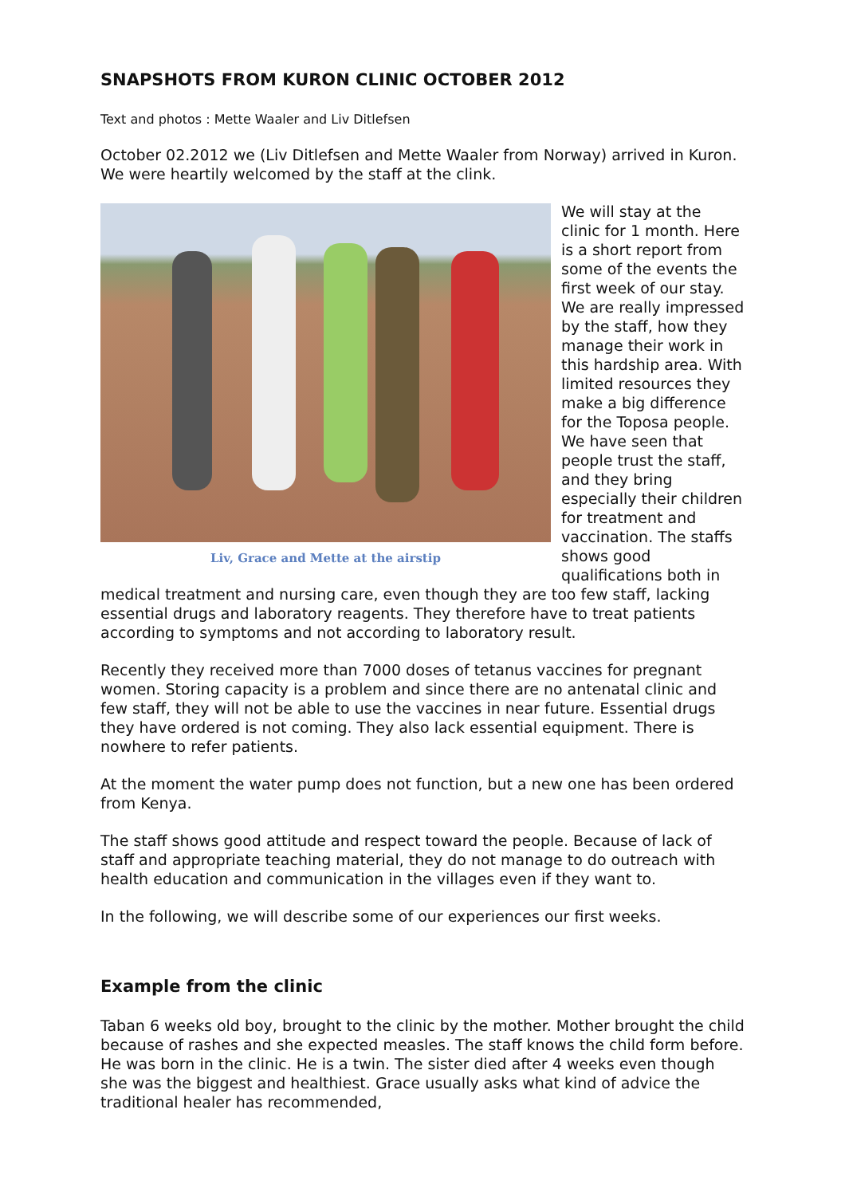SNAPSHOTS FROM KURON CLINIC OCTOBER 2012
Text and photos : Mette Waaler and Liv Ditlefsen
October 02.2012 we (Liv Ditlefsen and Mette Waaler from Norway) arrived in Kuron. We were heartily welcomed by the staff at the clink.
Liv, Grace and Mette at the airstip
We will stay at the clinic for 1 month. Here is a short report from some of the events the first week of our stay. We are really impressed by the staff, how they manage their work in this hardship area. With limited resources they make a big difference for the Toposa people. We have seen that people trust the staff, and they bring especially their children for treatment and vaccination. The staffs shows good qualifications both in medical treatment and nursing care, even though they are too few staff, lacking essential drugs and laboratory reagents. They therefore have to treat patients according to symptoms and not according to laboratory result.
Recently they received more than 7000 doses of tetanus vaccines for pregnant women. Storing capacity is a problem and since there are no antenatal clinic and few staff, they will not be able to use the vaccines in near future. Essential drugs they have ordered is not coming. They also lack essential equipment. There is nowhere to refer patients.
At the moment the water pump does not function, but a new one has been ordered from Kenya.
The staff shows good attitude and respect toward the people. Because of lack of staff and appropriate teaching material, they do not manage to do outreach with health education and communication in the villages even if they want to.
In the following, we will describe some of our experiences our first weeks.
Example from the clinic
Taban 6 weeks old boy, brought to the clinic by the mother. Mother brought the child because of rashes and she expected measles. The staff knows the child form before. He was born in the clinic. He is a twin. The sister died after 4 weeks even though she was the biggest and healthiest. Grace usually asks what kind of advice the traditional healer has recommended,